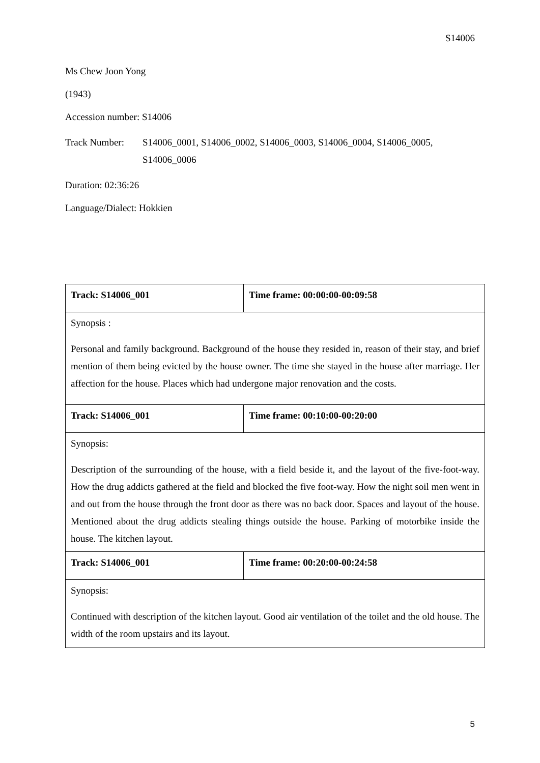S14006
Ms Chew Joon Yong
(1943)
Accession number: S14006
Track Number: S14006_0001, S14006_0002, S14006_0003, S14006_0004, S14006_0005,
S14006_0006
Duration: 02:36:26
Language/Dialect: Hokkien
| Track: S14006_001 | Time frame: 00:00:00-00:09:58 |
| Synopsis : Personal and family background. Background of the house they resided in, reason of their stay, and brief mention of them being evicted by the house owner. The time she stayed in the house after marriage. Her affection for the house. Places which had undergone major renovation and the costs. | |
| Track: S14006_001 | Time frame: 00:10:00-00:20:00 |
| Synopsis: Description of the surrounding of the house, with a field beside it, and the layout of the five-foot-way. How the drug addicts gathered at the field and blocked the five foot-way. How the night soil men went in and out from the house through the front door as there was no back door. Spaces and layout of the house. Mentioned about the drug addicts stealing things outside the house. Parking of motorbike inside the house. The kitchen layout. | |
| Track: S14006_001 | Time frame: 00:20:00-00:24:58 |
| Synopsis: Continued with description of the kitchen layout. Good air ventilation of the toilet and the old house. The width of the room upstairs and its layout. | |
5